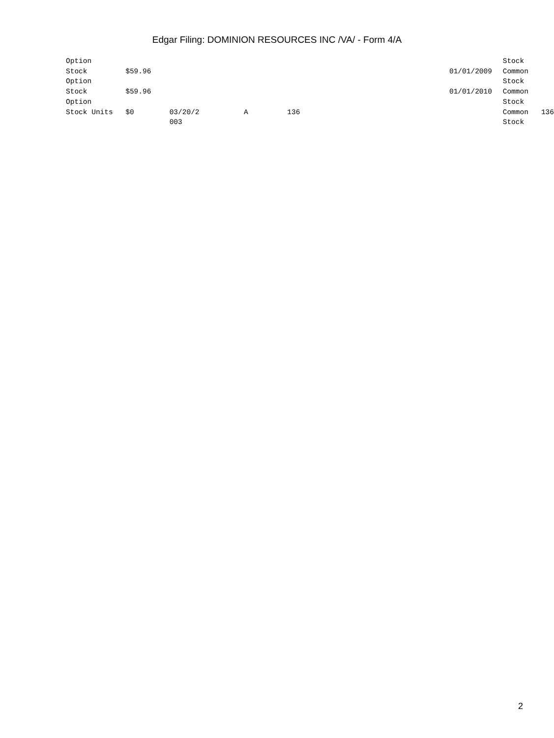Edgar Filing: DOMINION RESOURCES INC /VA/ - Form 4/A
| Option Stock | $59.96 | | | | 01/01/2009 | Stock Common | |
| Option Stock | $59.96 | | | | 01/01/2010 | Stock Common | |
| Option Stock Units | $0 | 03/20/2 003 | A | 136 | | Stock Common Stock | 136 |
2